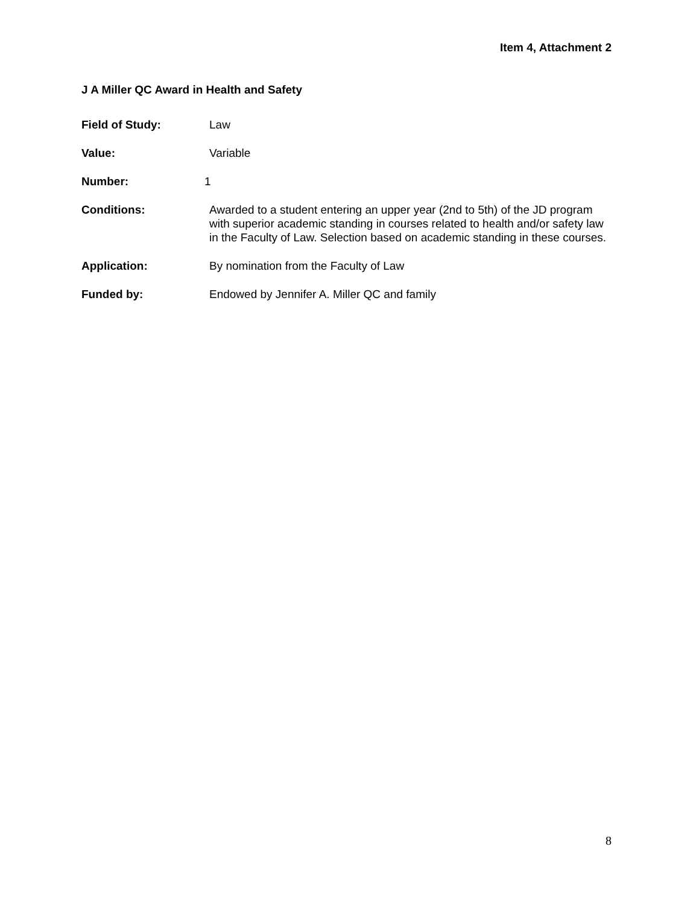Item 4, Attachment 2
J A Miller QC Award in Health and Safety
Field of Study: Law
Value: Variable
Number: 1
Conditions: Awarded to a student entering an upper year (2nd to 5th) of the JD program with superior academic standing in courses related to health and/or safety law in the Faculty of Law. Selection based on academic standing in these courses.
Application: By nomination from the Faculty of Law
Funded by: Endowed by Jennifer A. Miller QC and family
8